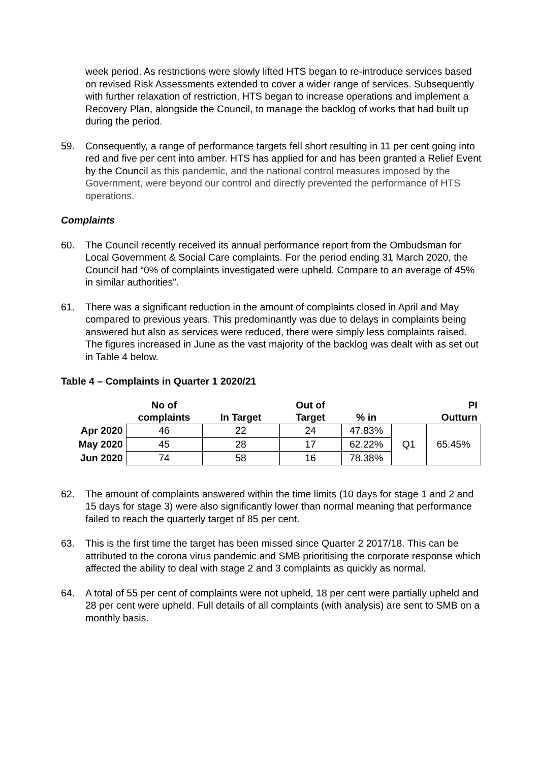week period. As restrictions were slowly lifted HTS began to re-introduce services based on revised Risk Assessments extended to cover a wider range of services. Subsequently with further relaxation of restriction, HTS began to increase operations and implement a Recovery Plan, alongside the Council, to manage the backlog of works that had built up during the period.
59. Consequently, a range of performance targets fell short resulting in 11 per cent going into red and five per cent into amber. HTS has applied for and has been granted a Relief Event by the Council as this pandemic, and the national control measures imposed by the Government, were beyond our control and directly prevented the performance of HTS operations.
Complaints
60. The Council recently received its annual performance report from the Ombudsman for Local Government & Social Care complaints. For the period ending 31 March 2020, the Council had “0% of complaints investigated were upheld. Compare to an average of 45% in similar authorities”.
61. There was a significant reduction in the amount of complaints closed in April and May compared to previous years. This predominantly was due to delays in complaints being answered but also as services were reduced, there were simply less complaints raised. The figures increased in June as the vast majority of the backlog was dealt with as set out in Table 4 below.
Table 4 – Complaints in Quarter 1 2020/21
| | No of complaints | In Target | Out of Target | % in | PI Outturn | |
| --- | --- | --- | --- | --- | --- | --- |
| Apr 2020 | 46 | 22 | 24 | 47.83% | Q1 | 65.45% |
| May 2020 | 45 | 28 | 17 | 62.22% | | |
| Jun 2020 | 74 | 58 | 16 | 78.38% | | |
62. The amount of complaints answered within the time limits (10 days for stage 1 and 2 and 15 days for stage 3) were also significantly lower than normal meaning that performance failed to reach the quarterly target of 85 per cent.
63. This is the first time the target has been missed since Quarter 2 2017/18. This can be attributed to the corona virus pandemic and SMB prioritising the corporate response which affected the ability to deal with stage 2 and 3 complaints as quickly as normal.
64. A total of 55 per cent of complaints were not upheld, 18 per cent were partially upheld and 28 per cent were upheld. Full details of all complaints (with analysis) are sent to SMB on a monthly basis.